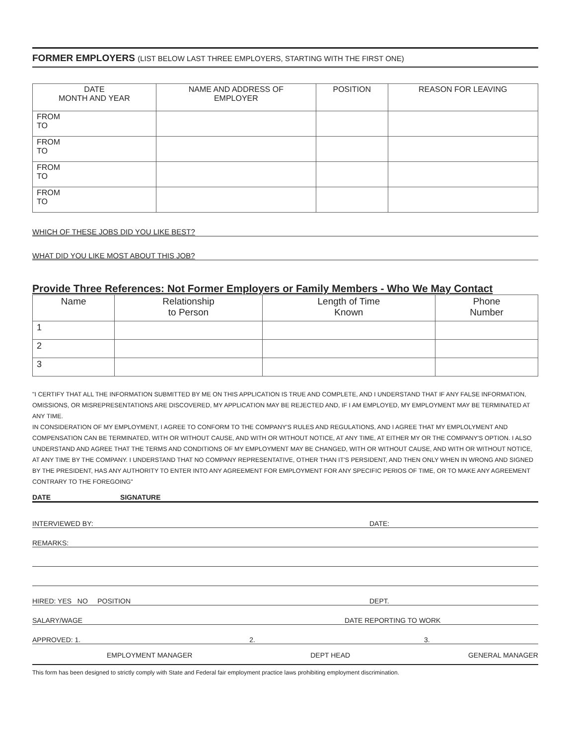FORMER EMPLOYERS (LIST BELOW LAST THREE EMPLOYERS, STARTING WITH THE FIRST ONE)
| DATE MONTH AND YEAR | NAME AND ADDRESS OF EMPLOYER | POSITION | REASON FOR LEAVING |
| --- | --- | --- | --- |
| FROM TO | | | |
| FROM TO | | | |
| FROM TO | | | |
| FROM TO | | | |
WHICH OF THESE JOBS DID YOU LIKE BEST?
WHAT DID YOU LIKE MOST ABOUT THIS JOB?
Provide Three References: Not Former Employers or Family Members - Who We May Contact
| Name | Relationship to Person | Length of Time Known | Phone Number |
| --- | --- | --- | --- |
| 1 | | | |
| 2 | | | |
| 3 | | | |
"I CERTIFY THAT ALL THE INFORMATION SUBMITTED BY ME ON THIS APPLICATION IS TRUE AND COMPLETE, AND I UNDERSTAND THAT IF ANY FALSE INFORMATION, OMISSIONS, OR MISREPRESENTATIONS ARE DISCOVERED, MY APPLICATION MAY BE REJECTED AND, IF I AM EMPLOYED, MY EMPLOYMENT MAY BE TERMINATED AT ANY TIME.
IN CONSIDERATION OF MY EMPLOYMENT, I AGREE TO CONFORM TO THE COMPANY'S RULES AND REGULATIONS, AND I AGREE THAT MY EMPLOLYMENT AND COMPENSATION CAN BE TERMINATED, WITH OR WITHOUT CAUSE, AND WITH OR WITHOUT NOTICE, AT ANY TIME, AT EITHER MY OR THE COMPANY'S OPTION. I ALSO UNDERSTAND AND AGREE THAT THE TERMS AND CONDITIONS OF MY EMPLOYMENT MAY BE CHANGED, WITH OR WITHOUT CAUSE, AND WITH OR WITHOUT NOTICE, AT ANY TIME BY THE COMPANY. I UNDERSTAND THAT NO COMPANY REPRESENTATIVE, OTHER THAN IT'S PERSIDENT, AND THEN ONLY WHEN IN WRONG AND SIGNED BY THE PRESIDENT, HAS ANY AUTHORITY TO ENTER INTO ANY AGREEMENT FOR EMPLOYMENT FOR ANY SPECIFIC PERIOS OF TIME, OR TO MAKE ANY AGREEMENT CONTRARY TO THE FOREGOING"
DATE SIGNATURE
INTERVIEWED BY: DATE:
REMARKS:
HIRED: YES NO POSITION DEPT.
SALARY/WAGE DATE REPORTING TO WORK
APPROVED: 1. 2. 3.
EMPLOYMENT MANAGER DEPT HEAD GENERAL MANAGER
This form has been designed to strictly comply with State and Federal fair employment practice laws prohibiting employment discrimination.